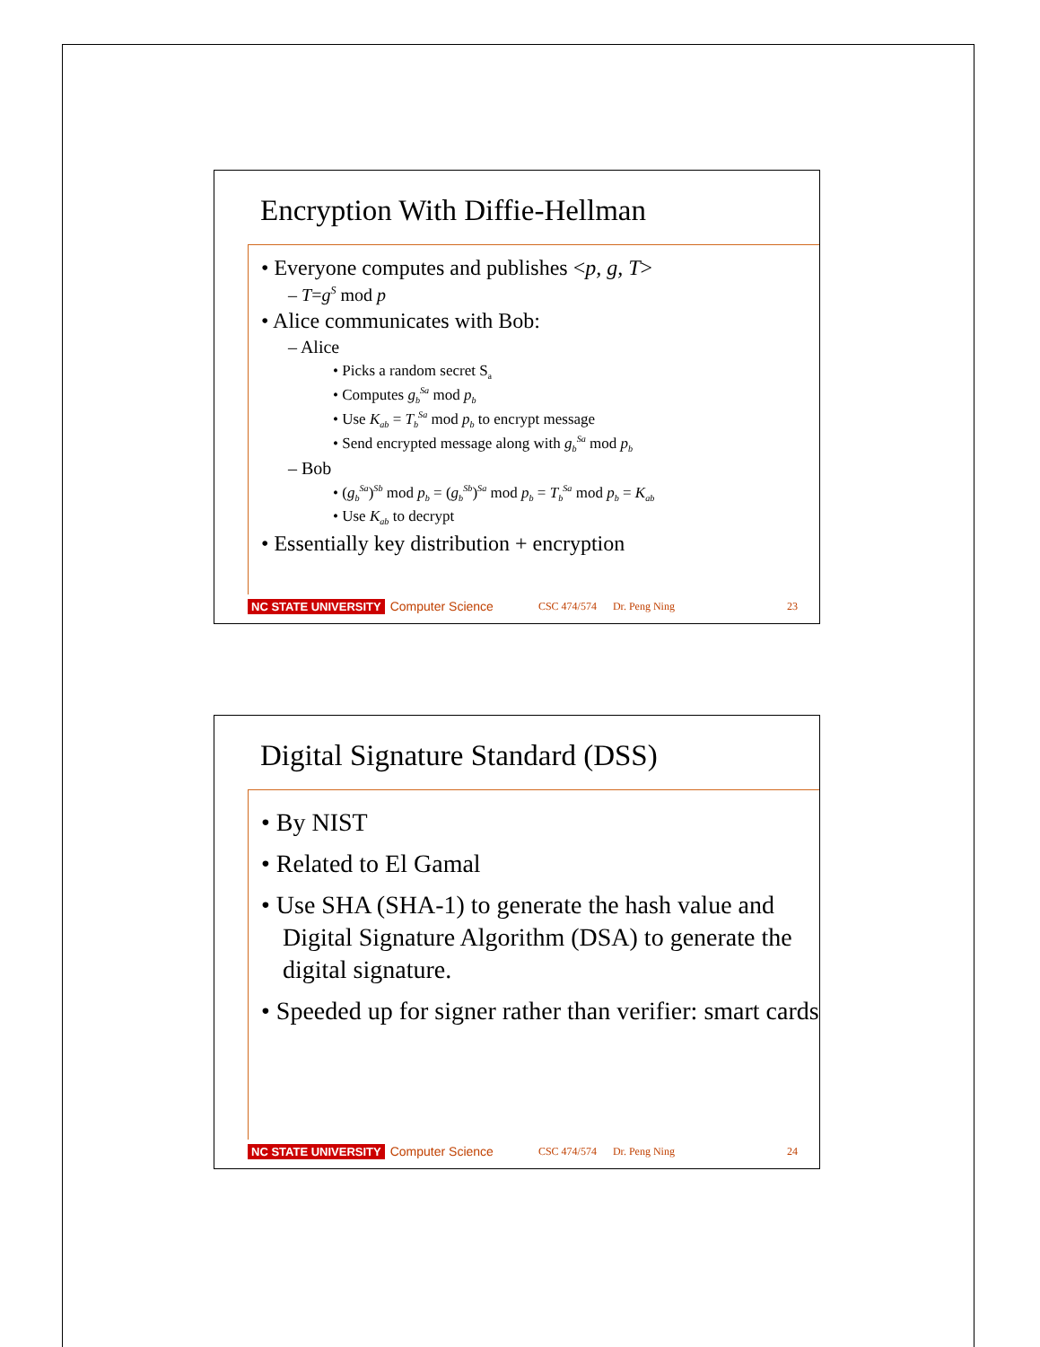Encryption With Diffie-Hellman
• Everyone computes and publishes <p, g, T>
– T=g<sup>S</sup> mod p
• Alice communicates with Bob:
– Alice
• Picks a random secret S<sub>a</sub>
• Computes g<sub>b</sub><sup>Sa</sup> mod p<sub>b</sub>
• Use K<sub>ab</sub> = T<sub>b</sub><sup>Sa</sup> mod p<sub>b</sub> to encrypt message
• Send encrypted message along with g<sub>b</sub><sup>Sa</sup> mod p<sub>b</sub>
– Bob
• (g<sub>b</sub><sup>Sa</sup>)<sup>Sb</sup> mod p<sub>b</sub> = (g<sub>b</sub><sup>Sb</sup>)<sup>Sa</sup> mod p<sub>b</sub> = T<sub>b</sub><sup>Sa</sup> mod p<sub>b</sub> = K<sub>ab</sub>
• Use K<sub>ab</sub> to decrypt
• Essentially key distribution + encryption
NC STATE UNIVERSITY Computer Science CSC 474/574 Dr. Peng Ning 23
Digital Signature Standard (DSS)
• By NIST
• Related to El Gamal
• Use SHA (SHA-1) to generate the hash value and Digital Signature Algorithm (DSA) to generate the digital signature.
• Speeded up for signer rather than verifier: smart cards
NC STATE UNIVERSITY Computer Science CSC 474/574 Dr. Peng Ning 24